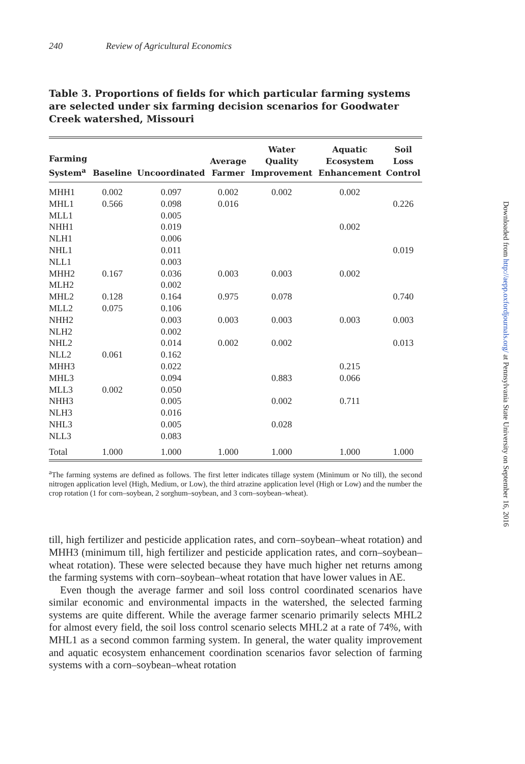240 Review of Agricultural Economics
Table 3. Proportions of fields for which particular farming systems are selected under six farming decision scenarios for Goodwater Creek watershed, Missouri
| Farming System<sup>a</sup> | Baseline | Uncoordinated | Average Farmer | Water Quality Improvement | Aquatic Ecosystem Enhancement | Soil Loss Control |
| --- | --- | --- | --- | --- | --- | --- |
| MHH1 | 0.002 | 0.097 | 0.002 | 0.002 | 0.002 | |
| MHL1 | 0.566 | 0.098 | 0.016 | | | 0.226 |
| MLL1 | | 0.005 | | | | |
| NHH1 | | 0.019 | | | 0.002 | |
| NLH1 | | 0.006 | | | | |
| NHL1 | | 0.011 | | | | 0.019 |
| NLL1 | | 0.003 | | | | |
| MHH2 | 0.167 | 0.036 | 0.003 | 0.003 | 0.002 | |
| MLH2 | | 0.002 | | | | |
| MHL2 | 0.128 | 0.164 | 0.975 | 0.078 | | 0.740 |
| MLL2 | 0.075 | 0.106 | | | | |
| NHH2 | | 0.003 | 0.003 | 0.003 | 0.003 | 0.003 |
| NLH2 | | 0.002 | | | | |
| NHL2 | | 0.014 | 0.002 | 0.002 | | 0.013 |
| NLL2 | 0.061 | 0.162 | | | | |
| MHH3 | | 0.022 | | | 0.215 | |
| MHL3 | | 0.094 | | 0.883 | 0.066 | |
| MLL3 | 0.002 | 0.050 | | | | |
| NHH3 | | 0.005 | | 0.002 | 0.711 | |
| NLH3 | | 0.016 | | | | |
| NHL3 | | 0.005 | | 0.028 | | |
| NLL3 | | 0.083 | | | | |
| Total | 1.000 | 1.000 | 1.000 | 1.000 | 1.000 | 1.000 |
<sup>a</sup> The farming systems are defined as follows. The first letter indicates tillage system (Minimum or No till), the second nitrogen application level (High, Medium, or Low), the third atrazine application level (High or Low) and the number the crop rotation (1 for corn–soybean, 2 sorghum–soybean, and 3 corn–soybean–wheat).
till, high fertilizer and pesticide application rates, and corn–soybean–wheat rotation) and MHH3 (minimum till, high fertilizer and pesticide application rates, and corn–soybean–wheat rotation). These were selected because they have much higher net returns among the farming systems with corn–soybean–wheat rotation that have lower values in AE.
Even though the average farmer and soil loss control coordinated scenarios have similar economic and environmental impacts in the watershed, the selected farming systems are quite different. While the average farmer scenario primarily selects MHL2 for almost every field, the soil loss control scenario selects MHL2 at a rate of 74%, with MHL1 as a second common farming system. In general, the water quality improvement and aquatic ecosystem enhancement coordination scenarios favor selection of farming systems with a corn–soybean–wheat rotation
Downloaded from http://aepp.oxfordjournals.org/ at Pennsylvania State University on September 16, 2016